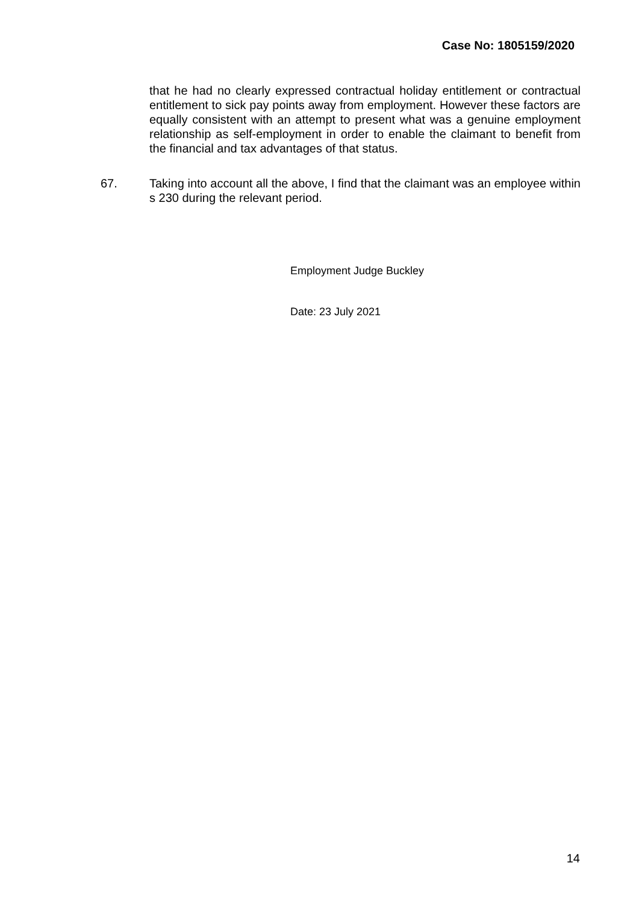Case No: 1805159/2020
that he had no clearly expressed contractual holiday entitlement or contractual entitlement to sick pay points away from employment. However these factors are equally consistent with an attempt to present what was a genuine employment relationship as self-employment in order to enable the claimant to benefit from the financial and tax advantages of that status.
67. Taking into account all the above, I find that the claimant was an employee within s 230 during the relevant period.
Employment Judge Buckley
Date: 23 July 2021
14